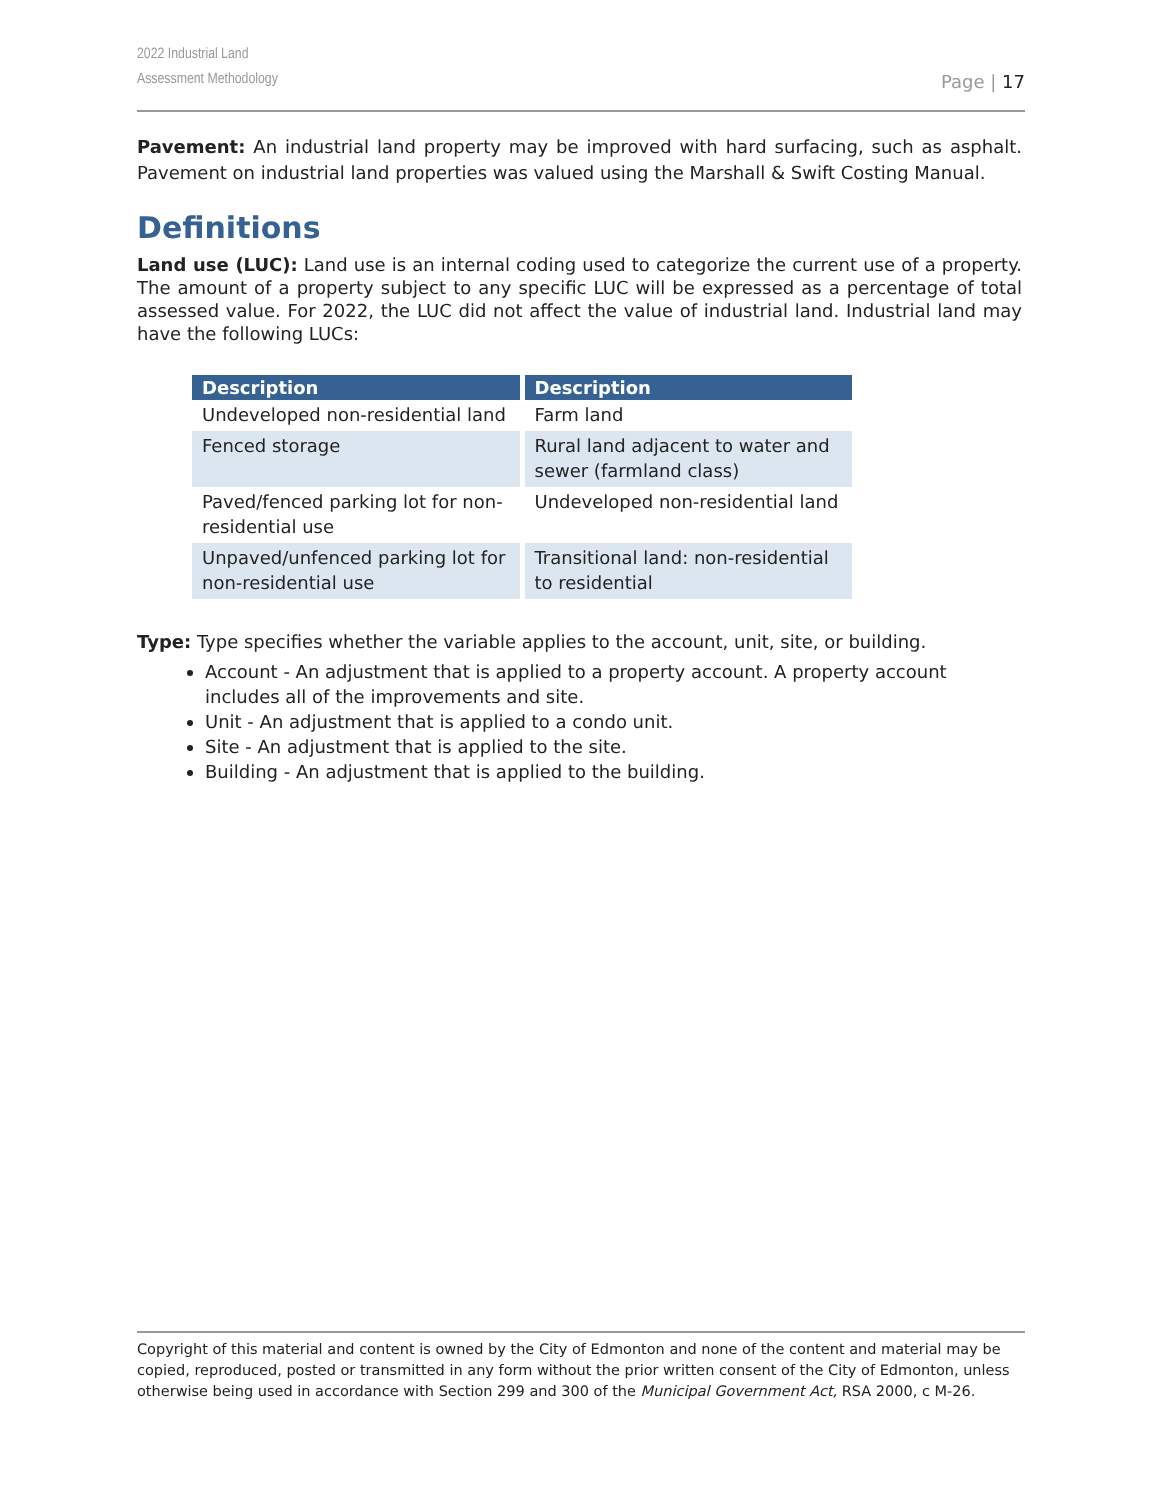2022 Industrial Land
Assessment Methodology
Page | 17
Pavement: An industrial land property may be improved with hard surfacing, such as asphalt. Pavement on industrial land properties was valued using the Marshall & Swift Costing Manual.
Definitions
Land use (LUC): Land use is an internal coding used to categorize the current use of a property. The amount of a property subject to any specific LUC will be expressed as a percentage of total assessed value. For 2022, the LUC did not affect the value of industrial land. Industrial land may have the following LUCs:
| Description | Description |
| --- | --- |
| Undeveloped non-residential land | Farm land |
| Fenced storage | Rural land adjacent to water and sewer (farmland class) |
| Paved/fenced parking lot for non-residential use | Undeveloped non-residential land |
| Unpaved/unfenced parking lot for non-residential use | Transitional land: non-residential to residential |
Type: Type specifies whether the variable applies to the account, unit, site, or building.
Account - An adjustment that is applied to a property account. A property account includes all of the improvements and site.
Unit - An adjustment that is applied to a condo unit.
Site - An adjustment that is applied to the site.
Building - An adjustment that is applied to the building.
Copyright of this material and content is owned by the City of Edmonton and none of the content and material may be copied, reproduced, posted or transmitted in any form without the prior written consent of the City of Edmonton, unless otherwise being used in accordance with Section 299 and 300 of the Municipal Government Act, RSA 2000, c M-26.